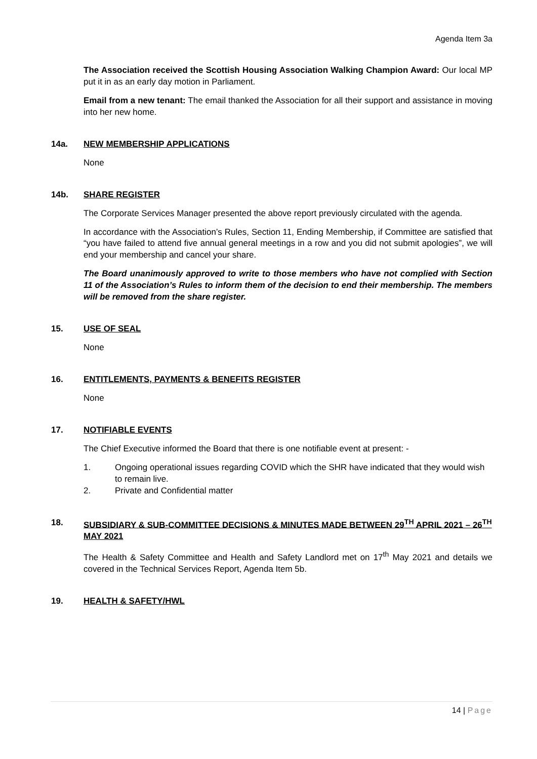Agenda Item 3a
The Association received the Scottish Housing Association Walking Champion Award: Our local MP put it in as an early day motion in Parliament.
Email from a new tenant: The email thanked the Association for all their support and assistance in moving into her new home.
14a. NEW MEMBERSHIP APPLICATIONS
None
14b. SHARE REGISTER
The Corporate Services Manager presented the above report previously circulated with the agenda.
In accordance with the Association’s Rules, Section 11, Ending Membership, if Committee are satisfied that “you have failed to attend five annual general meetings in a row and you did not submit apologies”, we will end your membership and cancel your share.
The Board unanimously approved to write to those members who have not complied with Section 11 of the Association’s Rules to inform them of the decision to end their membership. The members will be removed from the share register.
15. USE OF SEAL
None
16. ENTITLEMENTS, PAYMENTS & BENEFITS REGISTER
None
17. NOTIFIABLE EVENTS
The Chief Executive informed the Board that there is one notifiable event at present: -
1. Ongoing operational issues regarding COVID which the SHR have indicated that they would wish to remain live.
2. Private and Confidential matter
18. SUBSIDIARY & SUB-COMMITTEE DECISIONS & MINUTES MADE BETWEEN 29<sup>TH</sup> APRIL 2021 – 26<sup>TH</sup> MAY 2021
The Health & Safety Committee and Health and Safety Landlord met on 17<sup>th</sup> May 2021 and details we covered in the Technical Services Report, Agenda Item 5b.
19. HEALTH & SAFETY/HWL
14 | Page